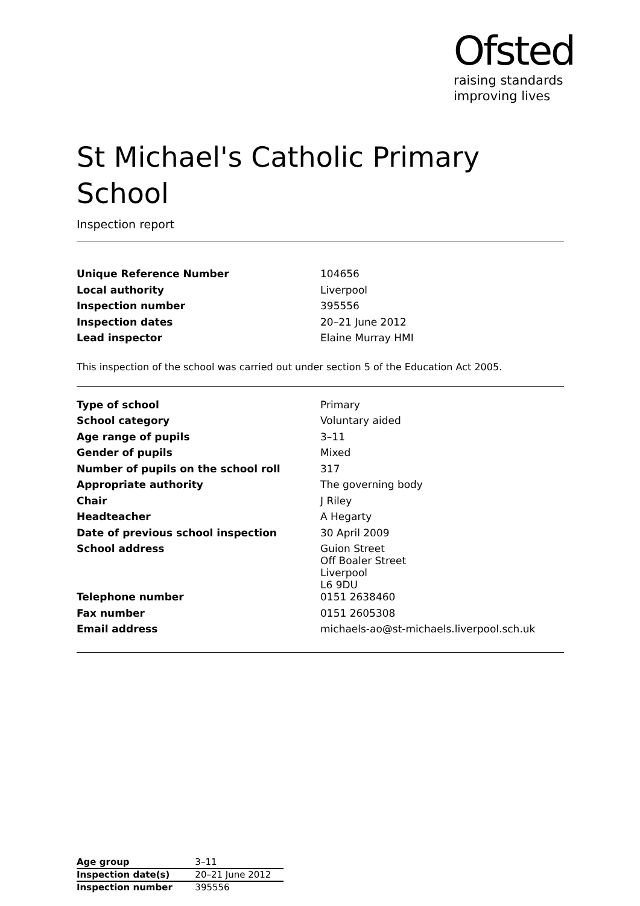Ofsted
raising standards
improving lives
St Michael's Catholic Primary School
Inspection report
| Unique Reference Number | 104656 |
| Local authority | Liverpool |
| Inspection number | 395556 |
| Inspection dates | 20–21 June 2012 |
| Lead inspector | Elaine Murray HMI |
This inspection of the school was carried out under section 5 of the Education Act 2005.
| Type of school | Primary |
| School category | Voluntary aided |
| Age range of pupils | 3–11 |
| Gender of pupils | Mixed |
| Number of pupils on the school roll | 317 |
| Appropriate authority | The governing body |
| Chair | J Riley |
| Headteacher | A Hegarty |
| Date of previous school inspection | 30 April 2009 |
| School address | Guion Street Off Boaler Street Liverpool L6 9DU |
| Telephone number | 0151 2638460 |
| Fax number | 0151 2605308 |
| Email address | michaels-ao@st-michaels.liverpool.sch.uk |
| Age group | 3–11 |
| Inspection date(s) | 20–21 June 2012 |
| Inspection number | 395556 |